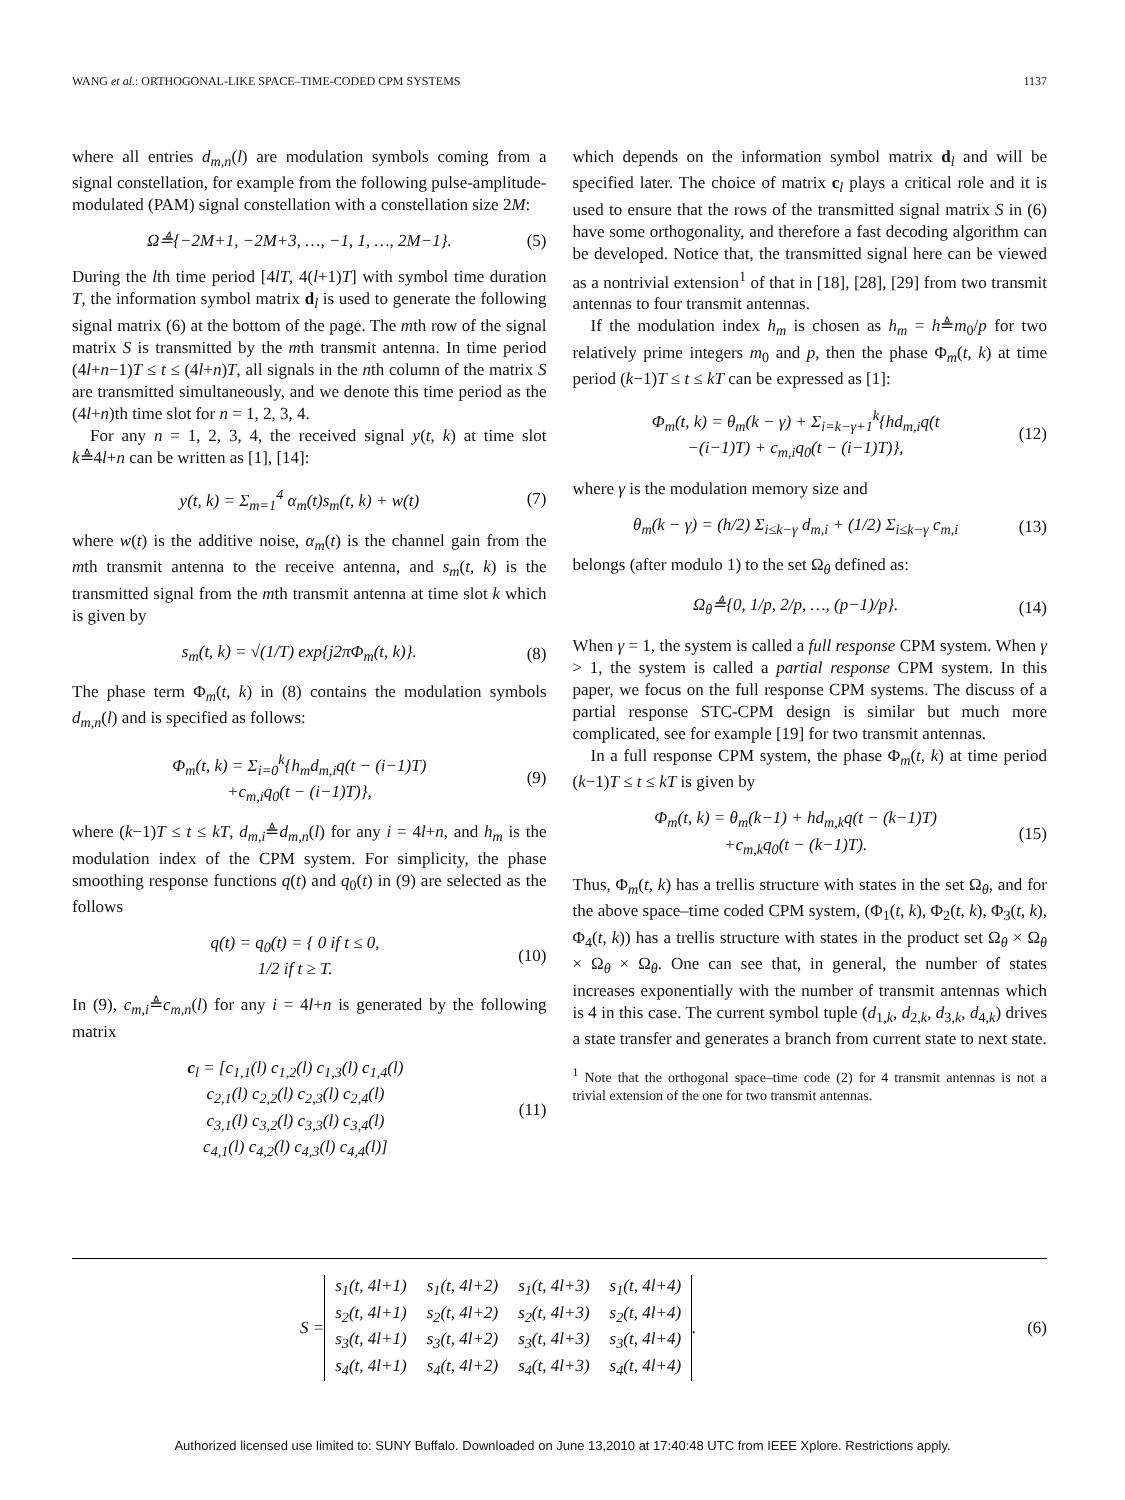WANG et al.: ORTHOGONAL-LIKE SPACE–TIME-CODED CPM SYSTEMS 1137
where all entries d<sub>m,n</sub>(l) are modulation symbols coming from a signal constellation, for example from the following pulse-amplitude-modulated (PAM) signal constellation with a constellation size 2M:
Ω≜{−2M+1, −2M+3, …, −1, 1, …, 2M−1}. (5)
During the lth time period [4lT, 4(l+1)T] with symbol time duration T, the information symbol matrix d<sub>l</sub> is used to generate the following signal matrix (6) at the bottom of the page. The mth row of the signal matrix S is transmitted by the mth transmit antenna. In time period (4l+n−1)T ≤ t ≤ (4l+n)T, all signals in the nth column of the matrix S are transmitted simultaneously, and we denote this time period as the (4l+n)th time slot for n = 1, 2, 3, 4.
For any n = 1, 2, 3, 4, the received signal y(t, k) at time slot k≜4l+n can be written as [1], [14]:
y(t, k) = Σ<sub>m=1</sub><sup>4</sup> α<sub>m</sub>(t)s<sub>m</sub>(t, k) + w(t) (7)
where w(t) is the additive noise, α<sub>m</sub>(t) is the channel gain from the mth transmit antenna to the receive antenna, and s<sub>m</sub>(t, k) is the transmitted signal from the mth transmit antenna at time slot k which is given by
s<sub>m</sub>(t, k) = √(1/T) exp{j2πΦ<sub>m</sub>(t, k)}. (8)
The phase term Φ<sub>m</sub>(t, k) in (8) contains the modulation symbols d<sub>m,n</sub>(l) and is specified as follows:
Φ<sub>m</sub>(t, k) = Σ<sub>i=0</sub><sup>k</sup>{h<sub>m</sub>d<sub>m,i</sub>q(t − (i−1)T)
+c<sub>m,i</sub>q<sub>0</sub>(t − (i−1)T)}, (9)
where (k−1)T ≤ t ≤ kT, d<sub>m,i</sub>≜d<sub>m,n</sub>(l) for any i = 4l+n, and h<sub>m</sub> is the modulation index of the CPM system. For simplicity, the phase smoothing response functions q(t) and q<sub>0</sub>(t) in (9) are selected as the follows
q(t) = q<sub>0</sub>(t) = { 0 if t ≤ 0,
1/2 if t ≥ T. (10)
In (9), c<sub>m,i</sub>≜c<sub>m,n</sub>(l) for any i = 4l+n is generated by the following matrix
c<sub>l</sub> = [c<sub>1,1</sub>(l) c<sub>1,2</sub>(l) c<sub>1,3</sub>(l) c<sub>1,4</sub>(l)
c<sub>2,1</sub>(l) c<sub>2,2</sub>(l) c<sub>2,3</sub>(l) c<sub>2,4</sub>(l)
c<sub>3,1</sub>(l) c<sub>3,2</sub>(l) c<sub>3,3</sub>(l) c<sub>3,4</sub>(l)
c<sub>4,1</sub>(l) c<sub>4,2</sub>(l) c<sub>4,3</sub>(l) c<sub>4,4</sub>(l)] (11)
which depends on the information symbol matrix d<sub>l</sub> and will be specified later. The choice of matrix c<sub>l</sub> plays a critical role and it is used to ensure that the rows of the transmitted signal matrix S in (6) have some orthogonality, and therefore a fast decoding algorithm can be developed. Notice that, the transmitted signal here can be viewed as a nontrivial extension<sup>1</sup> of that in [18], [28], [29] from two transmit antennas to four transmit antennas.
If the modulation index h<sub>m</sub> is chosen as h<sub>m</sub> = h≜m<sub>0</sub>/p for two relatively prime integers m<sub>0</sub> and p, then the phase Φ<sub>m</sub>(t, k) at time period (k−1)T ≤ t ≤ kT can be expressed as [1]:
Φ<sub>m</sub>(t, k) = θ<sub>m</sub>(k − γ) + Σ<sub>i=k−γ+1</sub><sup>k</sup>{hd<sub>m,i</sub>q(t
−(i−1)T) + c<sub>m,i</sub>q<sub>0</sub>(t − (i−1)T)}, (12)
where γ is the modulation memory size and
θ<sub>m</sub>(k − γ) = (h/2) Σ<sub>i≤k−γ</sub> d<sub>m,i</sub> + (1/2) Σ<sub>i≤k−γ</sub> c<sub>m,i</sub> (13)
belongs (after modulo 1) to the set Ω<sub>θ</sub> defined as:
Ω<sub>θ</sub>≜{0, 1/p, 2/p, …, (p−1)/p}. (14)
When γ = 1, the system is called a full response CPM system. When γ > 1, the system is called a partial response CPM system. In this paper, we focus on the full response CPM systems. The discuss of a partial response STC-CPM design is similar but much more complicated, see for example [19] for two transmit antennas.
In a full response CPM system, the phase Φ<sub>m</sub>(t, k) at time period (k−1)T ≤ t ≤ kT is given by
Φ<sub>m</sub>(t, k) = θ<sub>m</sub>(k−1) + hd<sub>m,k</sub>q(t − (k−1)T)
+c<sub>m,k</sub>q<sub>0</sub>(t − (k−1)T). (15)
Thus, Φ<sub>m</sub>(t, k) has a trellis structure with states in the set Ω<sub>θ</sub>, and for the above space–time coded CPM system, (Φ<sub>1</sub>(t, k), Φ<sub>2</sub>(t, k), Φ<sub>3</sub>(t, k), Φ<sub>4</sub>(t, k)) has a trellis structure with states in the product set Ω<sub>θ</sub> × Ω<sub>θ</sub> × Ω<sub>θ</sub> × Ω<sub>θ</sub>. One can see that, in general, the number of states increases exponentially with the number of transmit antennas which is 4 in this case. The current symbol tuple (d<sub>1,k</sub>, d<sub>2,k</sub>, d<sub>3,k</sub>, d<sub>4,k</sub>) drives a state transfer and generates a branch from current state to next state.
<sup>1</sup> Note that the orthogonal space–time code (2) for 4 transmit antennas is not a trivial extension of the one for two transmit antennas.
S =
| s<sub>1</sub>(t, 4l+1) | s<sub>1</sub>(t, 4l+2) | s<sub>1</sub>(t, 4l+3) | s<sub>1</sub>(t, 4l+4) |
| s<sub>2</sub>(t, 4l+1) | s<sub>2</sub>(t, 4l+2) | s<sub>2</sub>(t, 4l+3) | s<sub>2</sub>(t, 4l+4) |
| s<sub>3</sub>(t, 4l+1) | s<sub>3</sub>(t, 4l+2) | s<sub>3</sub>(t, 4l+3) | s<sub>3</sub>(t, 4l+4) |
| s<sub>4</sub>(t, 4l+1) | s<sub>4</sub>(t, 4l+2) | s<sub>4</sub>(t, 4l+3) | s<sub>4</sub>(t, 4l+4) |
. (6)
Authorized licensed use limited to: SUNY Buffalo. Downloaded on June 13,2010 at 17:40:48 UTC from IEEE Xplore. Restrictions apply.